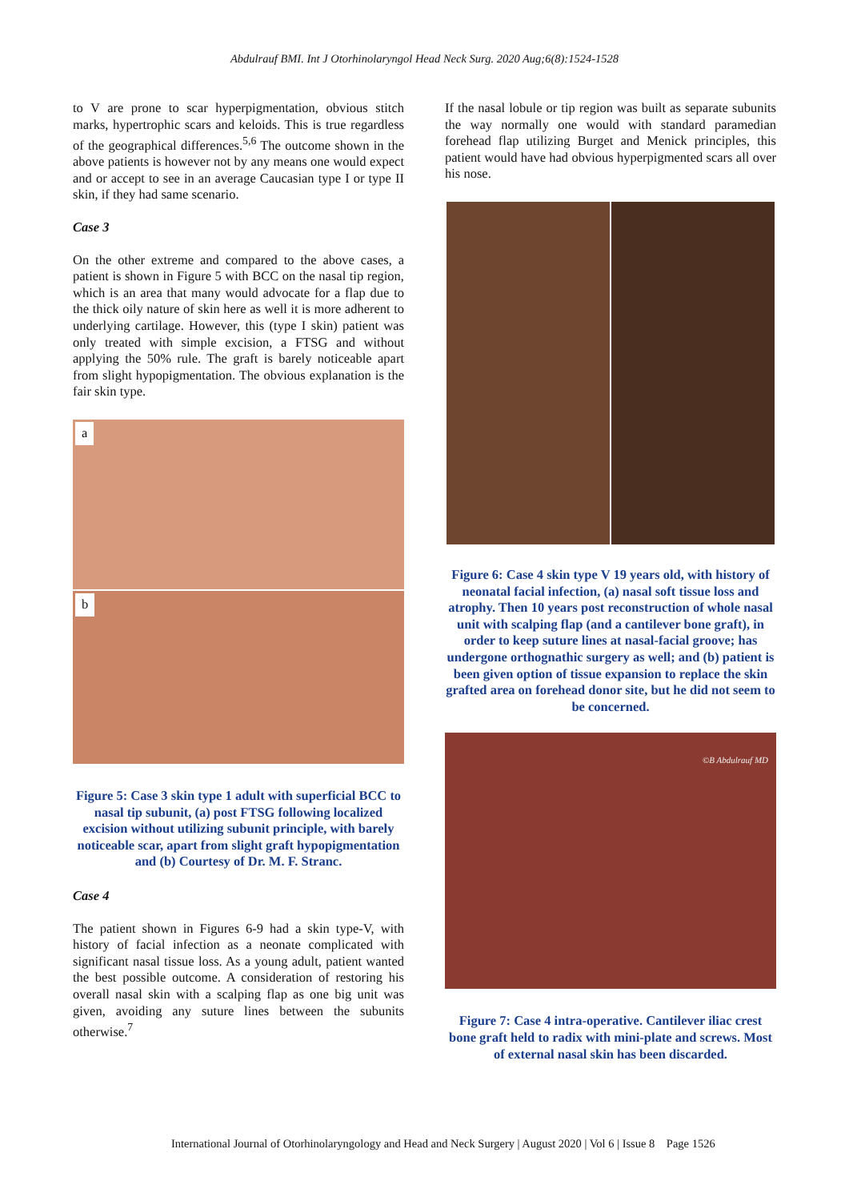Abdulrauf BMI. Int J Otorhinolaryngol Head Neck Surg. 2020 Aug;6(8):1524-1528
to V are prone to scar hyperpigmentation, obvious stitch marks, hypertrophic scars and keloids. This is true regardless of the geographical differences.<sup>5,6</sup> The outcome shown in the above patients is however not by any means one would expect and or accept to see in an average Caucasian type I or type II skin, if they had same scenario.
Case 3
On the other extreme and compared to the above cases, a patient is shown in Figure 5 with BCC on the nasal tip region, which is an area that many would advocate for a flap due to the thick oily nature of skin here as well it is more adherent to underlying cartilage. However, this (type I skin) patient was only treated with simple excision, a FTSG and without applying the 50% rule. The graft is barely noticeable apart from slight hypopigmentation. The obvious explanation is the fair skin type.
a
b
Figure 5: Case 3 skin type 1 adult with superficial BCC to nasal tip subunit, (a) post FTSG following localized excision without utilizing subunit principle, with barely noticeable scar, apart from slight graft hypopigmentation and (b) Courtesy of Dr. M. F. Stranc.
Case 4
The patient shown in Figures 6-9 had a skin type-V, with history of facial infection as a neonate complicated with significant nasal tissue loss. As a young adult, patient wanted the best possible outcome. A consideration of restoring his overall nasal skin with a scalping flap as one big unit was given, avoiding any suture lines between the subunits otherwise.<sup>7</sup>
If the nasal lobule or tip region was built as separate subunits the way normally one would with standard paramedian forehead flap utilizing Burget and Menick principles, this patient would have had obvious hyperpigmented scars all over his nose.
Figure 6: Case 4 skin type V 19 years old, with history of neonatal facial infection, (a) nasal soft tissue loss and atrophy. Then 10 years post reconstruction of whole nasal unit with scalping flap (and a cantilever bone graft), in order to keep suture lines at nasal-facial groove; has undergone orthognathic surgery as well; and (b) patient is been given option of tissue expansion to replace the skin grafted area on forehead donor site, but he did not seem to be concerned.
©B Abdulrauf MD
Figure 7: Case 4 intra-operative. Cantilever iliac crest bone graft held to radix with mini-plate and screws. Most of external nasal skin has been discarded.
International Journal of Otorhinolaryngology and Head and Neck Surgery | August 2020 | Vol 6 | Issue 8 Page 1526